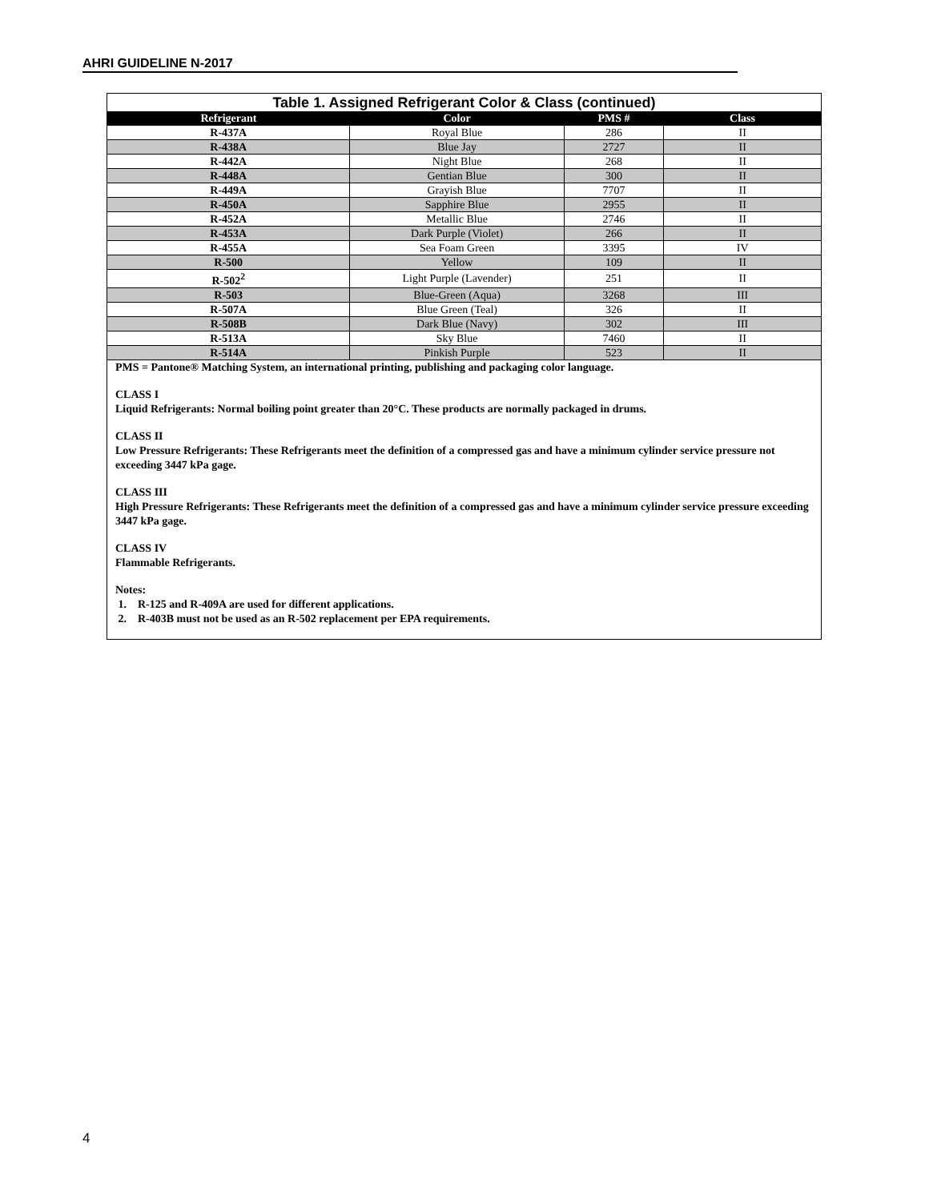AHRI GUIDELINE N-2017
Table 1. Assigned Refrigerant Color & Class (continued)
| Refrigerant | Color | PMS # | Class |
| --- | --- | --- | --- |
| R-437A | Royal Blue | 286 | II |
| R-438A | Blue Jay | 2727 | II |
| R-442A | Night Blue | 268 | II |
| R-448A | Gentian Blue | 300 | II |
| R-449A | Grayish Blue | 7707 | II |
| R-450A | Sapphire Blue | 2955 | II |
| R-452A | Metallic Blue | 2746 | II |
| R-453A | Dark Purple (Violet) | 266 | II |
| R-455A | Sea Foam Green | 3395 | IV |
| R-500 | Yellow | 109 | II |
| R-502<sup>2</sup> | Light Purple (Lavender) | 251 | II |
| R-503 | Blue-Green (Aqua) | 3268 | III |
| R-507A | Blue Green (Teal) | 326 | II |
| R-508B | Dark Blue (Navy) | 302 | III |
| R-513A | Sky Blue | 7460 | II |
| R-514A | Pinkish Purple | 523 | II |
PMS = Pantone® Matching System, an international printing, publishing and packaging color language.
CLASS I
Liquid Refrigerants: Normal boiling point greater than 20°C. These products are normally packaged in drums.
CLASS II
Low Pressure Refrigerants: These Refrigerants meet the definition of a compressed gas and have a minimum cylinder service pressure not exceeding 3447 kPa gage.
CLASS III
High Pressure Refrigerants: These Refrigerants meet the definition of a compressed gas and have a minimum cylinder service pressure exceeding 3447 kPa gage.
CLASS IV
Flammable Refrigerants.
Notes:
1. R-125 and R-409A are used for different applications.
2. R-403B must not be used as an R-502 replacement per EPA requirements.
4